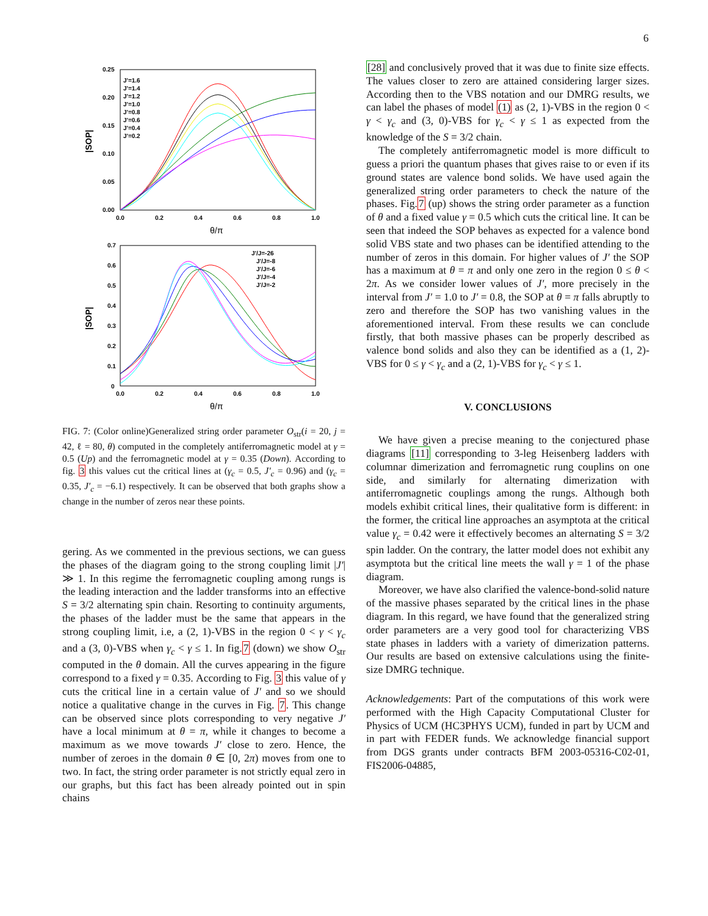6
0.25
0.20
0.15
0.10
0.05
0.00
0.0
0.2
0.4
0.6
0.8
1.0
θ/π
|SOP|
J'=1.6
J'=1.4
J'=1.2
J'=1.0
J'=0.8
J'=0.6
J'=0.4
J'=0.2
0.7
0.6
0.5
0.4
0.3
0.2
0.1
0
0.0
0.2
0.4
0.6
0.8
1.0
θ/π
|SOP|
J'/J=-26
J'/J=-8
J'/J=-6
J'/J=-4
J'/J=-2
FIG. 7: (Color online)Generalized string order parameter O<sub>str</sub>(i = 20, j = 42, ℓ = 80, θ) computed in the completely antiferromagnetic model at γ = 0.5 (Up) and the ferromagnetic model at γ = 0.35 (Down). According to fig. 3 this values cut the critical lines at (γ<sub>c</sub> = 0.5, J′<sub>c</sub> = 0.96) and (γ<sub>c</sub> = 0.35, J′<sub>c</sub> = −6.1) respectively. It can be observed that both graphs show a change in the number of zeros near these points.
gering. As we commented in the previous sections, we can guess the phases of the diagram going to the strong coupling limit |J′| ≫ 1. In this regime the ferromagnetic coupling among rungs is the leading interaction and the ladder transforms into an effective S = 3/2 alternating spin chain. Resorting to continuity arguments, the phases of the ladder must be the same that appears in the strong coupling limit, i.e, a (2, 1)-VBS in the region 0 < γ < γ<sub>c</sub> and a (3, 0)-VBS when γ<sub>c</sub> < γ ≤ 1. In fig.7 (down) we show O<sub>str</sub> computed in the θ domain. All the curves appearing in the figure correspond to a fixed γ = 0.35. According to Fig. 3 this value of γ cuts the critical line in a certain value of J′ and so we should notice a qualitative change in the curves in Fig. 7. This change can be observed since plots corresponding to very negative J′ have a local minimum at θ = π, while it changes to become a maximum as we move towards J′ close to zero. Hence, the number of zeroes in the domain θ ∈ [0, 2π) moves from one to two. In fact, the string order parameter is not strictly equal zero in our graphs, but this fact has been already pointed out in spin chains
[28] and conclusively proved that it was due to finite size effects. The values closer to zero are attained considering larger sizes. According then to the VBS notation and our DMRG results, we can label the phases of model (1) as (2, 1)-VBS in the region 0 < γ < γ<sub>c</sub> and (3, 0)-VBS for γ<sub>c</sub> < γ ≤ 1 as expected from the knowledge of the S = 3/2 chain.
The completely antiferromagnetic model is more difficult to guess a priori the quantum phases that gives raise to or even if its ground states are valence bond solids. We have used again the generalized string order parameters to check the nature of the phases. Fig.7 (up) shows the string order parameter as a function of θ and a fixed value γ = 0.5 which cuts the critical line. It can be seen that indeed the SOP behaves as expected for a valence bond solid VBS state and two phases can be identified attending to the number of zeros in this domain. For higher values of J′ the SOP has a maximum at θ = π and only one zero in the region 0 ≤ θ < 2π. As we consider lower values of J′, more precisely in the interval from J′ = 1.0 to J′ = 0.8, the SOP at θ = π falls abruptly to zero and therefore the SOP has two vanishing values in the aforementioned interval. From these results we can conclude firstly, that both massive phases can be properly described as valence bond solids and also they can be identified as a (1, 2)-VBS for 0 ≤ γ < γ<sub>c</sub> and a (2, 1)-VBS for γ<sub>c</sub> < γ ≤ 1.
V. CONCLUSIONS
We have given a precise meaning to the conjectured phase diagrams [11] corresponding to 3-leg Heisenberg ladders with columnar dimerization and ferromagnetic rung couplins on one side, and similarly for alternating dimerization with antiferromagnetic couplings among the rungs. Although both models exhibit critical lines, their qualitative form is different: in the former, the critical line approaches an asymptota at the critical value γ<sub>c</sub> = 0.42 were it effectively becomes an alternating S = 3/2 spin ladder. On the contrary, the latter model does not exhibit any asymptota but the critical line meets the wall γ = 1 of the phase diagram.
Moreover, we have also clarified the valence-bond-solid nature of the massive phases separated by the critical lines in the phase diagram. In this regard, we have found that the generalized string order parameters are a very good tool for characterizing VBS state phases in ladders with a variety of dimerization patterns. Our results are based on extensive calculations using the finite-size DMRG technique.
Acknowledgements: Part of the computations of this work were performed with the High Capacity Computational Cluster for Physics of UCM (HC3PHYS UCM), funded in part by UCM and in part with FEDER funds. We acknowledge financial support from DGS grants under contracts BFM 2003-05316-C02-01, FIS2006-04885,